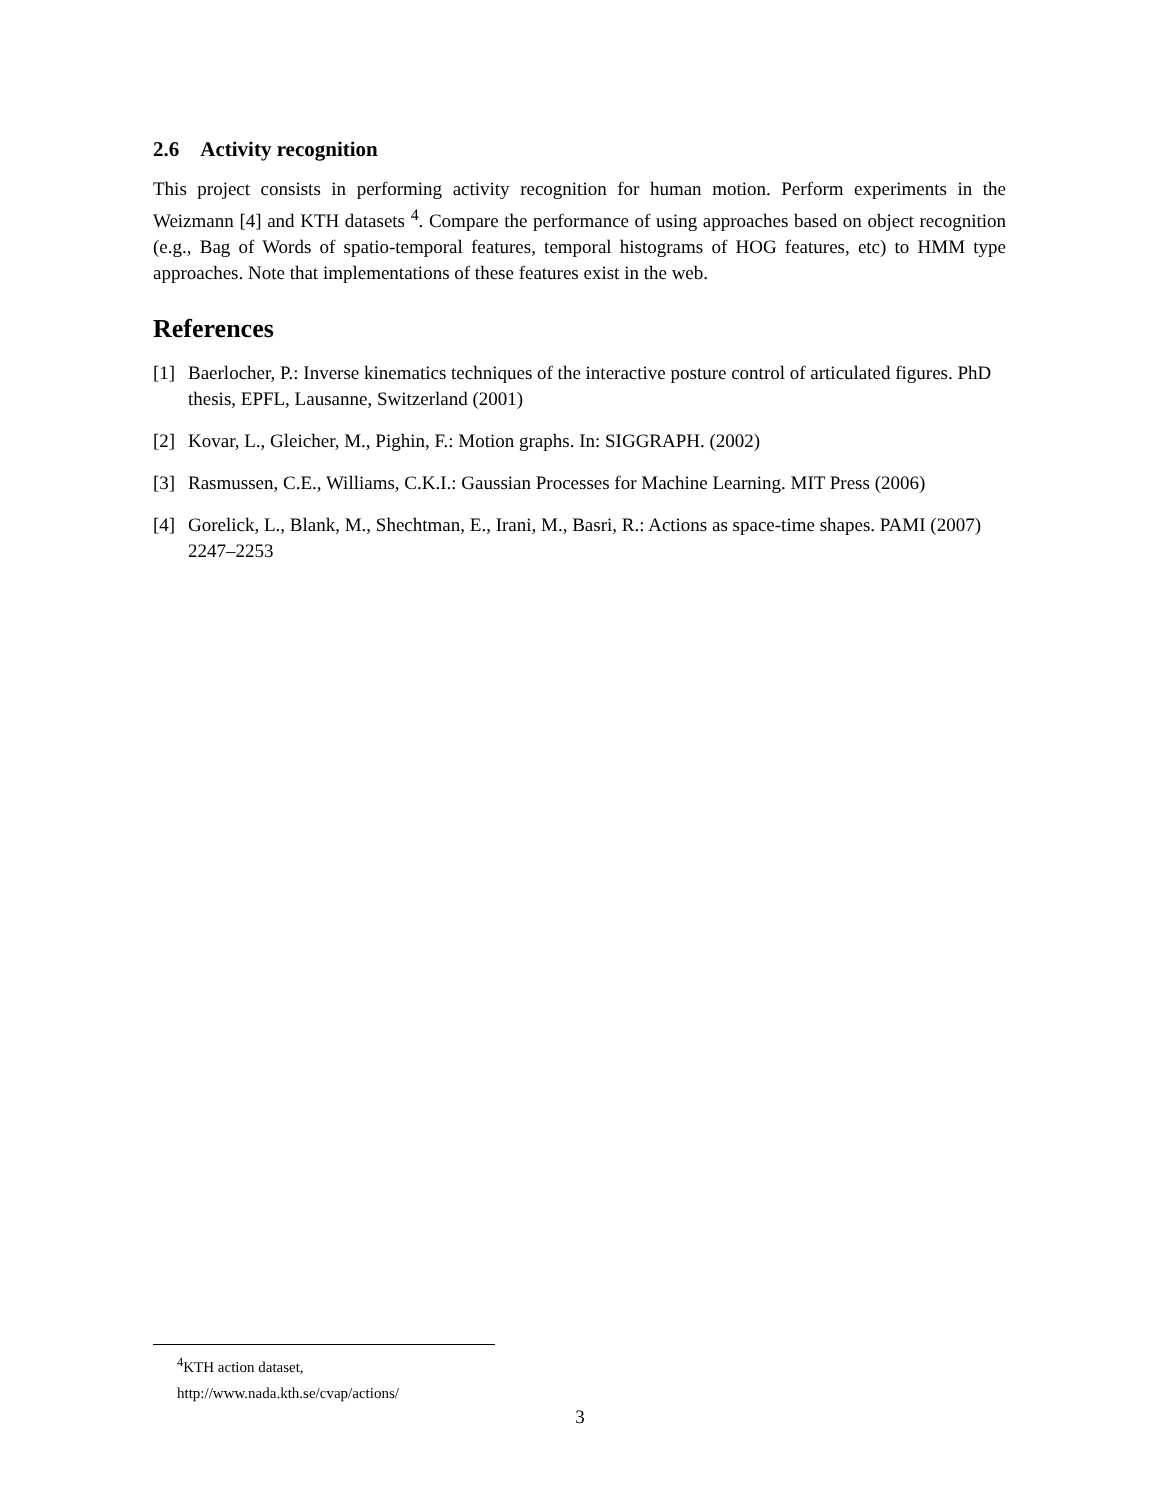2.6 Activity recognition
This project consists in performing activity recognition for human motion. Perform experiments in the Weizmann [4] and KTH datasets <sup>4</sup>. Compare the performance of using approaches based on object recognition (e.g., Bag of Words of spatio-temporal features, temporal histograms of HOG features, etc) to HMM type approaches. Note that implementations of these features exist in the web.
References
[1] Baerlocher, P.: Inverse kinematics techniques of the interactive posture control of articulated figures. PhD thesis, EPFL, Lausanne, Switzerland (2001)
[2] Kovar, L., Gleicher, M., Pighin, F.: Motion graphs. In: SIGGRAPH. (2002)
[3] Rasmussen, C.E., Williams, C.K.I.: Gaussian Processes for Machine Learning. MIT Press (2006)
[4] Gorelick, L., Blank, M., Shechtman, E., Irani, M., Basri, R.: Actions as space-time shapes. PAMI (2007) 2247–2253
<sup>4</sup> KTH action dataset, http://www.nada.kth.se/cvap/actions/
3